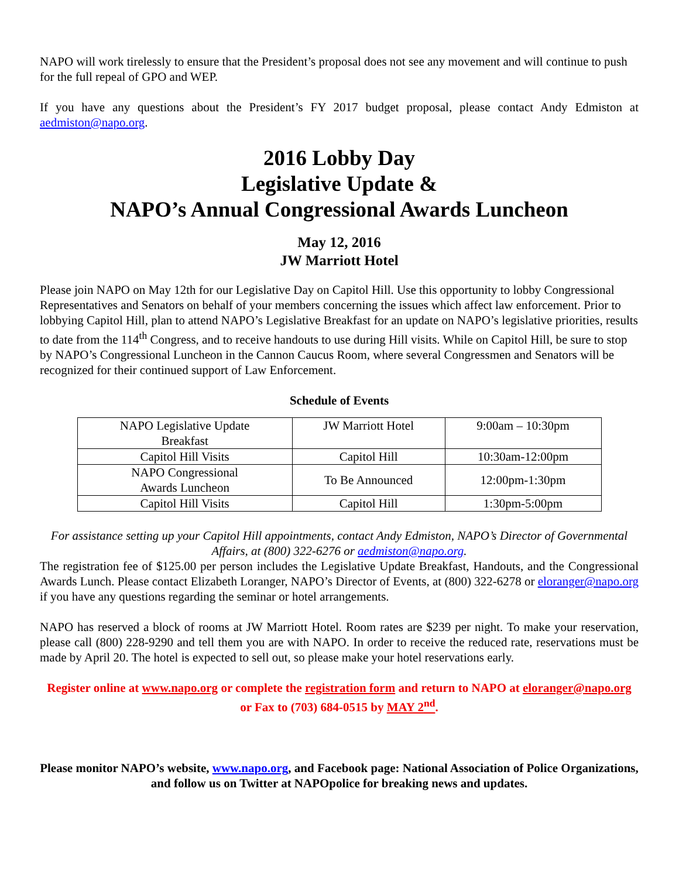NAPO will work tirelessly to ensure that the President’s proposal does not see any movement and will continue to push for the full repeal of GPO and WEP.
If you have any questions about the President’s FY 2017 budget proposal, please contact Andy Edmiston at aedmiston@napo.org.
2016 Lobby Day
Legislative Update &
NAPO’s Annual Congressional Awards Luncheon
May 12, 2016
JW Marriott Hotel
Please join NAPO on May 12th for our Legislative Day on Capitol Hill. Use this opportunity to lobby Congressional Representatives and Senators on behalf of your members concerning the issues which affect law enforcement. Prior to lobbying Capitol Hill, plan to attend NAPO’s Legislative Breakfast for an update on NAPO’s legislative priorities, results to date from the 114<sup>th</sup> Congress, and to receive handouts to use during Hill visits. While on Capitol Hill, be sure to stop by NAPO’s Congressional Luncheon in the Cannon Caucus Room, where several Congressmen and Senators will be recognized for their continued support of Law Enforcement.
Schedule of Events
| NAPO Legislative Update Breakfast | JW Marriott Hotel | 9:00am – 10:30pm |
| Capitol Hill Visits | Capitol Hill | 10:30am-12:00pm |
| NAPO Congressional Awards Luncheon | To Be Announced | 12:00pm-1:30pm |
| Capitol Hill Visits | Capitol Hill | 1:30pm-5:00pm |
For assistance setting up your Capitol Hill appointments, contact Andy Edmiston, NAPO’s Director of Governmental Affairs, at (800) 322-6276 or aedmiston@napo.org.
The registration fee of $125.00 per person includes the Legislative Update Breakfast, Handouts, and the Congressional Awards Lunch. Please contact Elizabeth Loranger, NAPO’s Director of Events, at (800) 322-6278 or eloranger@napo.org if you have any questions regarding the seminar or hotel arrangements.
NAPO has reserved a block of rooms at JW Marriott Hotel. Room rates are $239 per night. To make your reservation, please call (800) 228-9290 and tell them you are with NAPO. In order to receive the reduced rate, reservations must be made by April 20. The hotel is expected to sell out, so please make your hotel reservations early.
Register online at www.napo.org or complete the registration form and return to NAPO at eloranger@napo.org or Fax to (703) 684-0515 by MAY 2<sup>nd</sup>.
Please monitor NAPO’s website, www.napo.org, and Facebook page: National Association of Police Organizations, and follow us on Twitter at NAPOpolice for breaking news and updates.